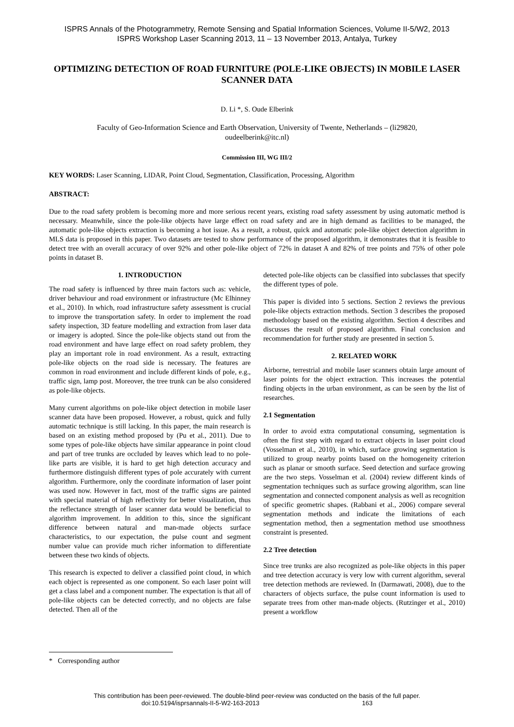ISPRS Annals of the Photogrammetry, Remote Sensing and Spatial Information Sciences, Volume II-5/W2, 2013
ISPRS Workshop Laser Scanning 2013, 11 – 13 November 2013, Antalya, Turkey
OPTIMIZING DETECTION OF ROAD FURNITURE (POLE-LIKE OBJECTS) IN MOBILE LASER SCANNER DATA
D. Li *, S. Oude Elberink
Faculty of Geo-Information Science and Earth Observation, University of Twente, Netherlands – (li29820, oudeelberink@itc.nl)
Commission III, WG III/2
KEY WORDS: Laser Scanning, LIDAR, Point Cloud, Segmentation, Classification, Processing, Algorithm
ABSTRACT:
Due to the road safety problem is becoming more and more serious recent years, existing road safety assessment by using automatic method is necessary. Meanwhile, since the pole-like objects have large effect on road safety and are in high demand as facilities to be managed, the automatic pole-like objects extraction is becoming a hot issue. As a result, a robust, quick and automatic pole-like object detection algorithm in MLS data is proposed in this paper. Two datasets are tested to show performance of the proposed algorithm, it demonstrates that it is feasible to detect tree with an overall accuracy of over 92% and other pole-like object of 72% in dataset A and 82% of tree points and 75% of other pole points in dataset B.
1. INTRODUCTION
The road safety is influenced by three main factors such as: vehicle, driver behaviour and road environment or infrastructure (Mc Elhinney et al., 2010). In which, road infrastructure safety assessment is crucial to improve the transportation safety. In order to implement the road safety inspection, 3D feature modelling and extraction from laser data or imagery is adopted. Since the pole-like objects stand out from the road environment and have large effect on road safety problem, they play an important role in road environment. As a result, extracting pole-like objects on the road side is necessary. The features are common in road environment and include different kinds of pole, e.g., traffic sign, lamp post. Moreover, the tree trunk can be also considered as pole-like objects.
Many current algorithms on pole-like object detection in mobile laser scanner data have been proposed. However, a robust, quick and fully automatic technique is still lacking. In this paper, the main research is based on an existing method proposed by (Pu et al., 2011). Due to some types of pole-like objects have similar appearance in point cloud and part of tree trunks are occluded by leaves which lead to no pole-like parts are visible, it is hard to get high detection accuracy and furthermore distinguish different types of pole accurately with current algorithm. Furthermore, only the coordinate information of laser point was used now. However in fact, most of the traffic signs are painted with special material of high reflectivity for better visualization, thus the reflectance strength of laser scanner data would be beneficial to algorithm improvement. In addition to this, since the significant difference between natural and man-made objects surface characteristics, to our expectation, the pulse count and segment number value can provide much richer information to differentiate between these two kinds of objects.
This research is expected to deliver a classified point cloud, in which each object is represented as one component. So each laser point will get a class label and a component number. The expectation is that all of pole-like objects can be detected correctly, and no objects are false detected. Then all of the
detected pole-like objects can be classified into subclasses that specify the different types of pole.
This paper is divided into 5 sections. Section 2 reviews the previous pole-like objects extraction methods. Section 3 describes the proposed methodology based on the existing algorithm. Section 4 describes and discusses the result of proposed algorithm. Final conclusion and recommendation for further study are presented in section 5.
2. RELATED WORK
Airborne, terrestrial and mobile laser scanners obtain large amount of laser points for the object extraction. This increases the potential finding objects in the urban environment, as can be seen by the list of researches.
2.1 Segmentation
In order to avoid extra computational consuming, segmentation is often the first step with regard to extract objects in laser point cloud (Vosselman et al., 2010), in which, surface growing segmentation is utilized to group nearby points based on the homogeneity criterion such as planar or smooth surface. Seed detection and surface growing are the two steps. Vosselman et al. (2004) review different kinds of segmentation techniques such as surface growing algorithm, scan line segmentation and connected component analysis as well as recognition of specific geometric shapes. (Rabbani et al., 2006) compare several segmentation methods and indicate the limitations of each segmentation method, then a segmentation method use smoothness constraint is presented.
2.2 Tree detection
Since tree trunks are also recognized as pole-like objects in this paper and tree detection accuracy is very low with current algorithm, several tree detection methods are reviewed. In (Darmawati, 2008), due to the characters of objects surface, the pulse count information is used to separate trees from other man-made objects. (Rutzinger et al., 2010) present a workflow
* Corresponding author
This contribution has been peer-reviewed. The double-blind peer-review was conducted on the basis of the full paper.
doi:10.5194/isprsannals-II-5-W2-163-2013 163